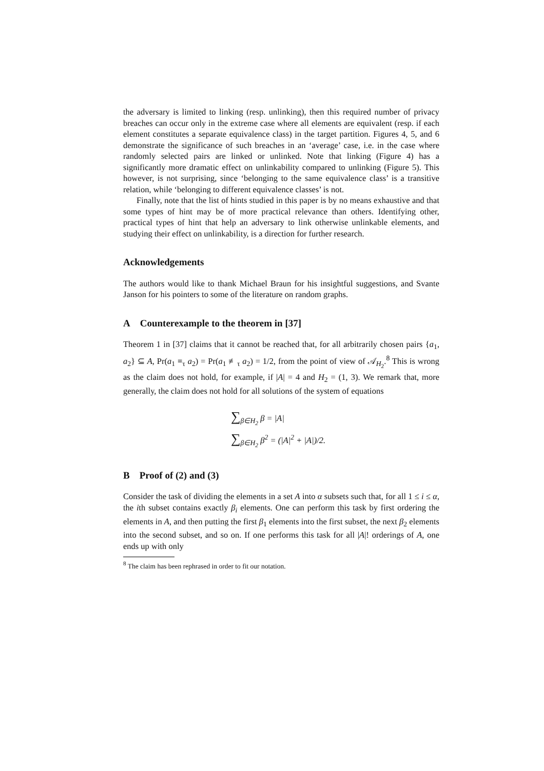the adversary is limited to linking (resp. unlinking), then this required number of privacy breaches can occur only in the extreme case where all elements are equivalent (resp. if each element constitutes a separate equivalence class) in the target partition. Figures 4, 5, and 6 demonstrate the significance of such breaches in an ‘average’ case, i.e. in the case where randomly selected pairs are linked or unlinked. Note that linking (Figure 4) has a significantly more dramatic effect on unlinkability compared to unlinking (Figure 5). This however, is not surprising, since ‘belonging to the same equivalence class’ is a transitive relation, while ‘belonging to different equivalence classes’ is not.
Finally, note that the list of hints studied in this paper is by no means exhaustive and that some types of hint may be of more practical relevance than others. Identifying other, practical types of hint that help an adversary to link otherwise unlinkable elements, and studying their effect on unlinkability, is a direction for further research.
Acknowledgements
The authors would like to thank Michael Braun for his insightful suggestions, and Svante Janson for his pointers to some of the literature on random graphs.
A Counterexample to the theorem in [37]
Theorem 1 in [37] claims that it cannot be reached that, for all arbitrarily chosen pairs {a<sub>1</sub>, a<sub>2</sub>} ⊆ A, Pr(a<sub>1</sub> ≡<sub>τ</sub> a<sub>2</sub>) = Pr(a<sub>1</sub> ≢<sub>τ</sub> a<sub>2</sub>) = 1/2, from the point of view of 𝒜<sub>H<sub>2</sub></sub>.<sup>8</sup> This is wrong as the claim does not hold, for example, if |A| = 4 and H<sub>2</sub> = (1, 3). We remark that, more generally, the claim does not hold for all solutions of the system of equations
∑<sub>β∈H<sub>2</sub></sub> β = |A|
∑<sub>β∈H<sub>2</sub></sub> β<sup>2</sup> = (|A|<sup>2</sup> + |A|)/2.
B Proof of (2) and (3)
Consider the task of dividing the elements in a set A into α subsets such that, for all 1 ≤ i ≤ α, the ith subset contains exactly β<sub>i</sub> elements. One can perform this task by first ordering the elements in A, and then putting the first β<sub>1</sub> elements into the first subset, the next β<sub>2</sub> elements into the second subset, and so on. If one performs this task for all |A|! orderings of A, one ends up with only
<sup>8</sup> The claim has been rephrased in order to fit our notation.